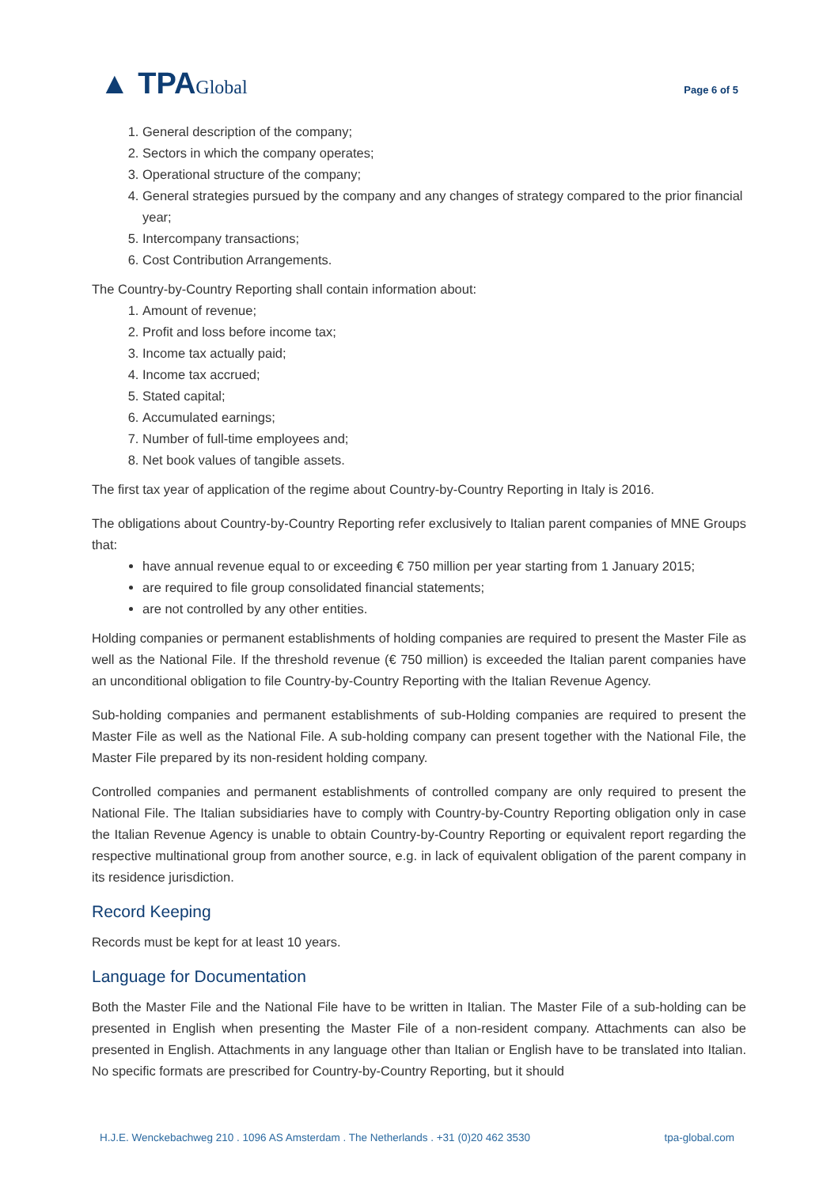▲ TPAGlobal
Page 6 of 5
1. General description of the company;
2. Sectors in which the company operates;
3. Operational structure of the company;
4. General strategies pursued by the company and any changes of strategy compared to the prior financial year;
5. Intercompany transactions;
6. Cost Contribution Arrangements.
The Country-by-Country Reporting shall contain information about:
1. Amount of revenue;
2. Profit and loss before income tax;
3. Income tax actually paid;
4. Income tax accrued;
5. Stated capital;
6. Accumulated earnings;
7. Number of full-time employees and;
8. Net book values of tangible assets.
The first tax year of application of the regime about Country-by-Country Reporting in Italy is 2016.
The obligations about Country-by-Country Reporting refer exclusively to Italian parent companies of MNE Groups that:
have annual revenue equal to or exceeding € 750 million per year starting from 1 January 2015;
are required to file group consolidated financial statements;
are not controlled by any other entities.
Holding companies or permanent establishments of holding companies are required to present the Master File as well as the National File. If the threshold revenue (€ 750 million) is exceeded the Italian parent companies have an unconditional obligation to file Country-by-Country Reporting with the Italian Revenue Agency.
Sub-holding companies and permanent establishments of sub-Holding companies are required to present the Master File as well as the National File. A sub-holding company can present together with the National File, the Master File prepared by its non-resident holding company.
Controlled companies and permanent establishments of controlled company are only required to present the National File. The Italian subsidiaries have to comply with Country-by-Country Reporting obligation only in case the Italian Revenue Agency is unable to obtain Country-by-Country Reporting or equivalent report regarding the respective multinational group from another source, e.g. in lack of equivalent obligation of the parent company in its residence jurisdiction.
Record Keeping
Records must be kept for at least 10 years.
Language for Documentation
Both the Master File and the National File have to be written in Italian. The Master File of a sub-holding can be presented in English when presenting the Master File of a non-resident company. Attachments can also be presented in English. Attachments in any language other than Italian or English have to be translated into Italian. No specific formats are prescribed for Country-by-Country Reporting, but it should
H.J.E. Wenckebachweg 210 . 1096 AS Amsterdam . The Netherlands . +31 (0)20 462 3530 tpa-global.com